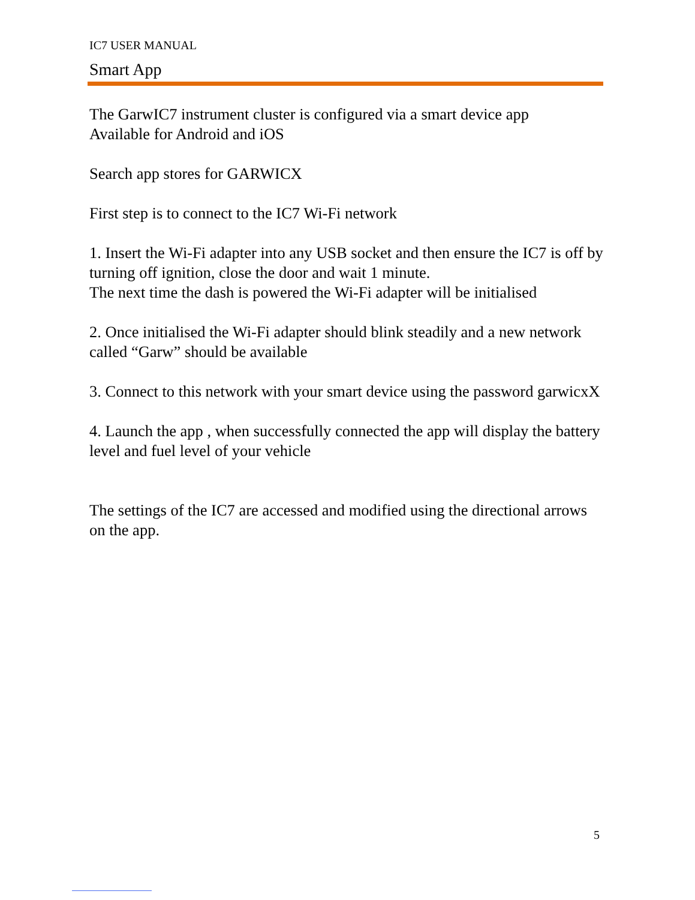IC7 USER MANUAL
Smart App
The GarwIC7 instrument cluster is configured via a smart device app
Available for Android and iOS
Search app stores for GARWICX
First step is to connect to the IC7 Wi-Fi network
1. Insert the Wi-Fi adapter into any USB socket and then ensure the IC7 is off by turning off ignition, close the door and wait 1 minute.
The next time the dash is powered the Wi-Fi adapter will be initialised
2. Once initialised the Wi-Fi adapter should blink steadily and a new network called “Garw” should be available
3. Connect to this network with your smart device using the password garwicxX
4. Launch the app , when successfully connected the app will display the battery level and fuel level of your vehicle
The settings of the IC7 are accessed and modified using the directional arrows on the app.
5